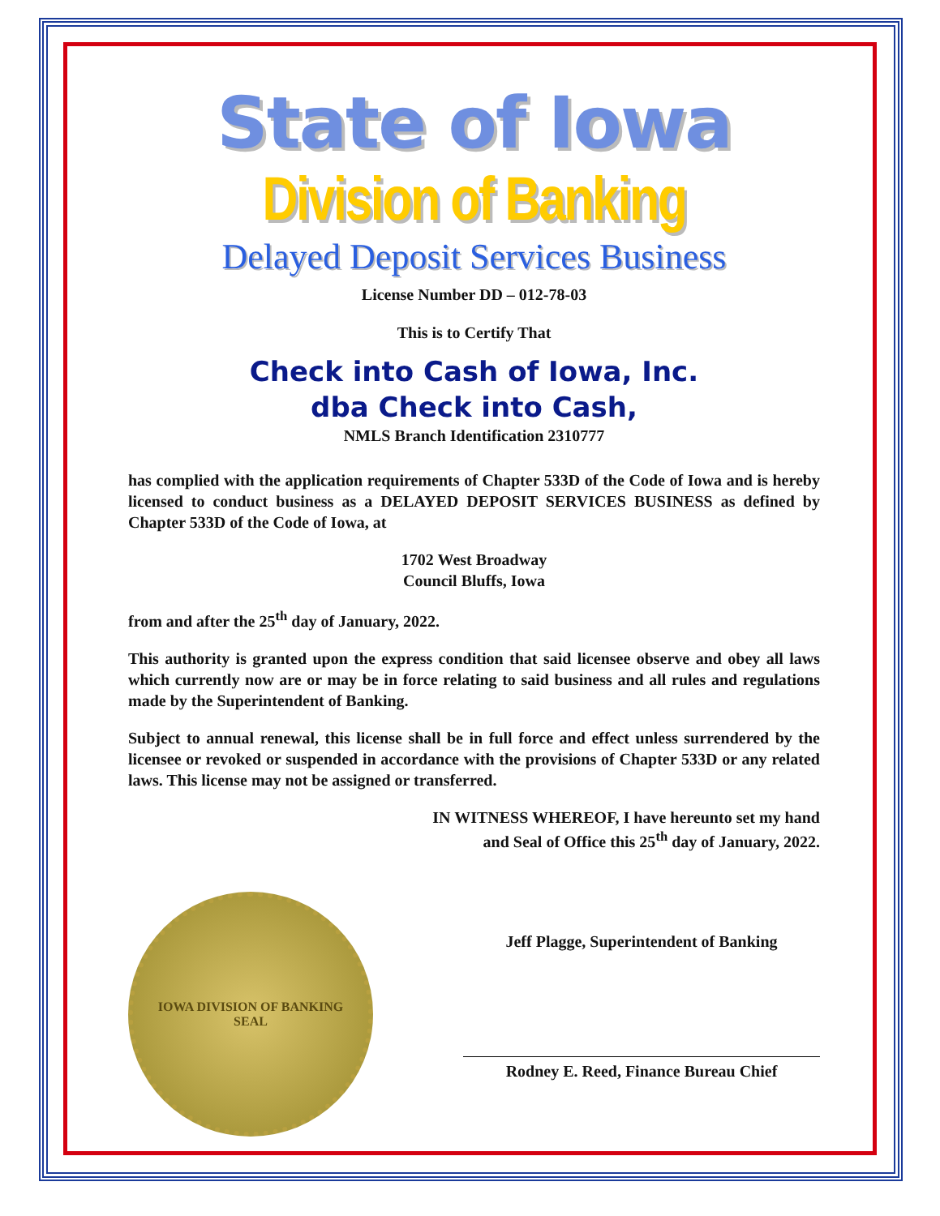State of Iowa
Division of Banking
Delayed Deposit Services Business
License Number DD – 012-78-03
This is to Certify That
Check into Cash of Iowa, Inc.
dba Check into Cash,
NMLS Branch Identification 2310777
has complied with the application requirements of Chapter 533D of the Code of Iowa and is hereby licensed to conduct business as a DELAYED DEPOSIT SERVICES BUSINESS as defined by Chapter 533D of the Code of Iowa, at
1702 West Broadway
Council Bluffs, Iowa
from and after the 25<sup>th</sup> day of January, 2022.
This authority is granted upon the express condition that said licensee observe and obey all laws which currently now are or may be in force relating to said business and all rules and regulations made by the Superintendent of Banking.
Subject to annual renewal, this license shall be in full force and effect unless surrendered by the licensee or revoked or suspended in accordance with the provisions of Chapter 533D or any related laws. This license may not be assigned or transferred.
IN WITNESS WHEREOF, I have hereunto set my hand
and Seal of Office this 25<sup>th</sup> day of January, 2022.
IOWA DIVISION OF BANKING
SEAL
Jeff Plagge, Superintendent of Banking
Rodney E. Reed, Finance Bureau Chief